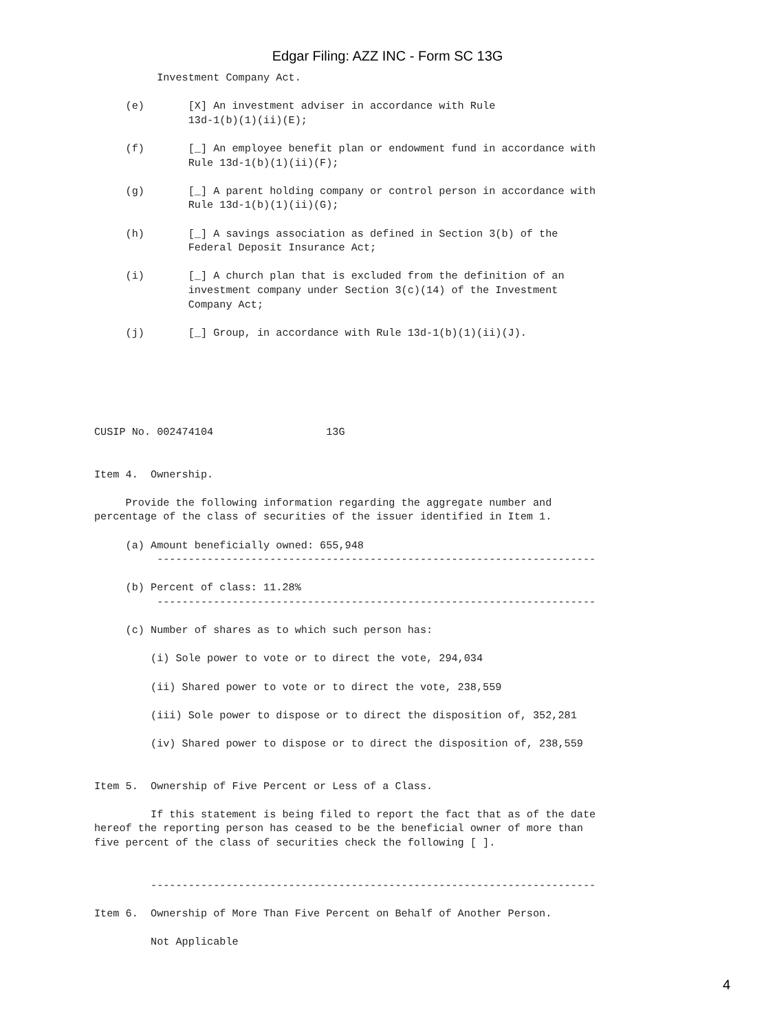Edgar Filing: AZZ INC - Form SC 13G
          Investment Company Act.

     (e)       [X] An investment adviser in accordance with Rule
               13d-1(b)(1)(ii)(E);

     (f)       [_] An employee benefit plan or endowment fund in accordance with
               Rule 13d-1(b)(1)(ii)(F);

     (g)       [_] A parent holding company or control person in accordance with
               Rule 13d-1(b)(1)(ii)(G);

     (h)       [_] A savings association as defined in Section 3(b) of the
               Federal Deposit Insurance Act;

     (i)       [_] A church plan that is excluded from the definition of an
               investment company under Section 3(c)(14) of the Investment
               Company Act;

     (j)       [_] Group, in accordance with Rule 13d-1(b)(1)(ii)(J).






CUSIP No. 002474104                  13G


Item 4.  Ownership.

     Provide the following information regarding the aggregate number and
percentage of the class of securities of the issuer identified in Item 1.

     (a) Amount beneficially owned: 655,948
          ----------------------------------------------------------------------

     (b) Percent of class: 11.28%
          ----------------------------------------------------------------------

     (c) Number of shares as to which such person has:

         (i) Sole power to vote or to direct the vote, 294,034

         (ii) Shared power to vote or to direct the vote, 238,559

         (iii) Sole power to dispose or to direct the disposition of, 352,281

         (iv) Shared power to dispose or to direct the disposition of, 238,559


Item 5.  Ownership of Five Percent or Less of a Class.

         If this statement is being filed to report the fact that as of the date
hereof the reporting person has ceased to be the beneficial owner of more than
five percent of the class of securities check the following [ ].


         -----------------------------------------------------------------------

Item 6.  Ownership of More Than Five Percent on Behalf of Another Person.

         Not Applicable
4